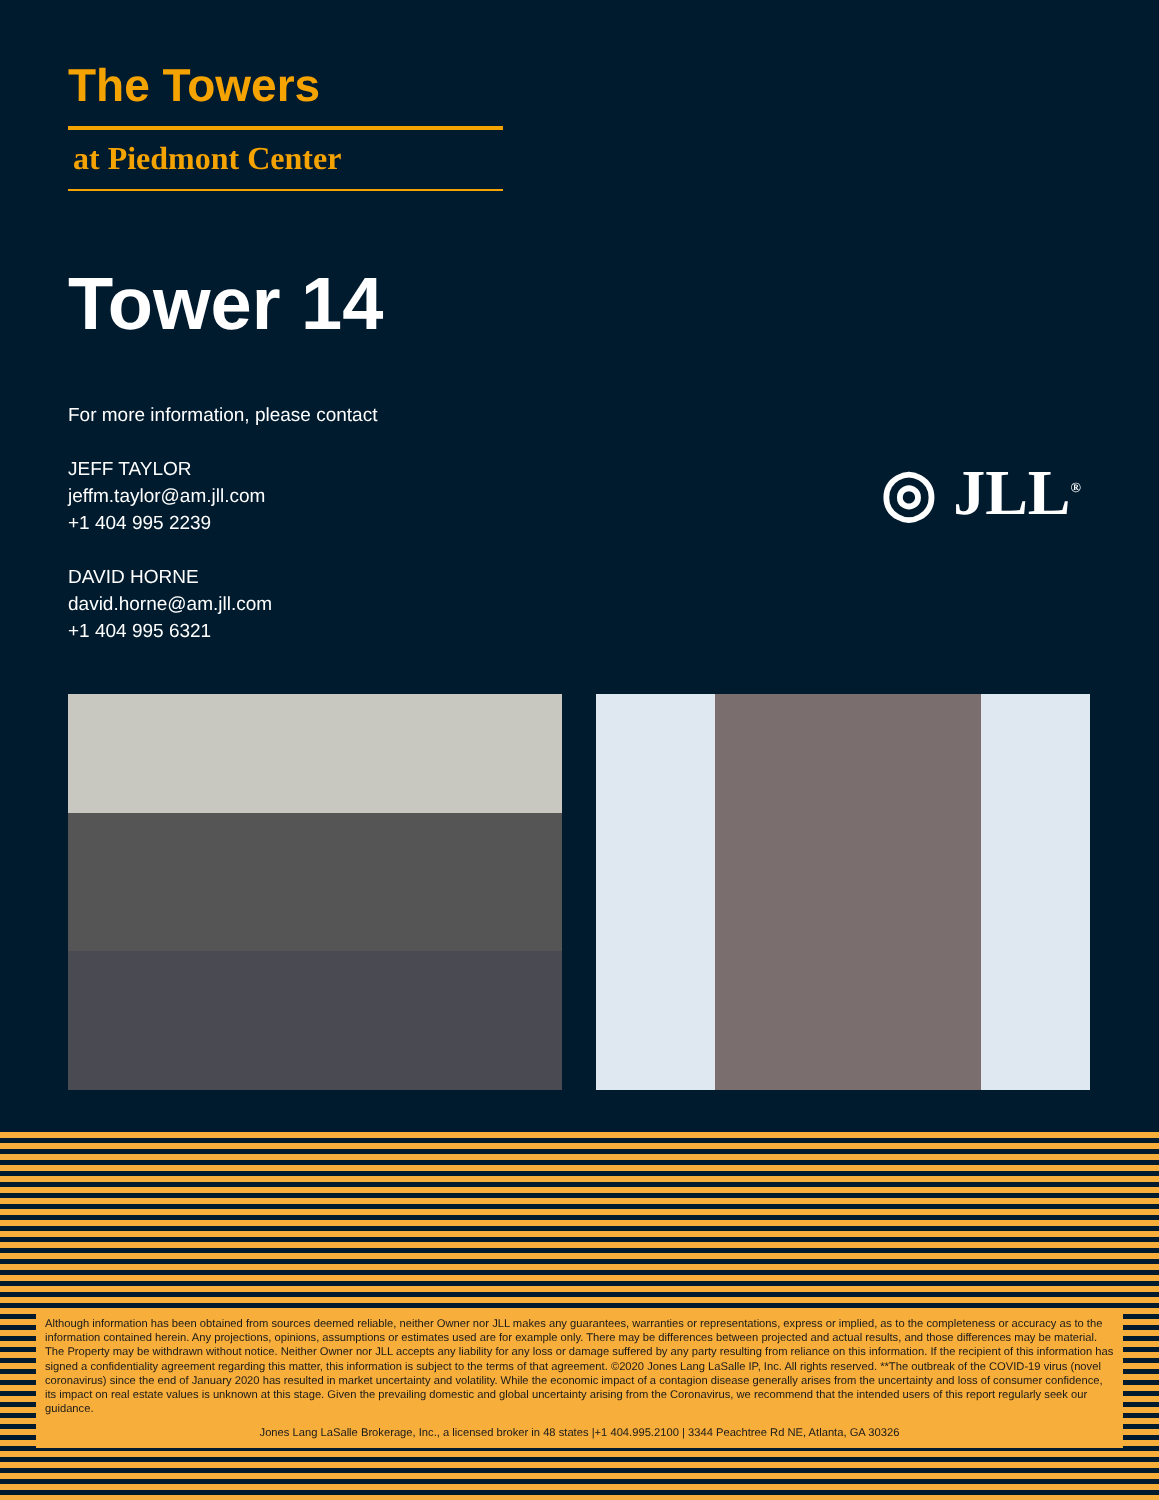The Towers
at Piedmont Center
Tower 14
For more information, please contact
JEFF TAYLOR
jeffm.taylor@am.jll.com
+1 404 995 2239
DAVID HORNE
david.horne@am.jll.com
+1 404 995 6321
◎ JLL<sup>®</sup>
Although information has been obtained from sources deemed reliable, neither Owner nor JLL makes any guarantees, warranties or representations, express or implied, as to the completeness or accuracy as to the information contained herein. Any projections, opinions, assumptions or estimates used are for example only. There may be differences between projected and actual results, and those differences may be material. The Property may be withdrawn without notice. Neither Owner nor JLL accepts any liability for any loss or damage suffered by any party resulting from reliance on this information. If the recipient of this information has signed a confidentiality agreement regarding this matter, this information is subject to the terms of that agreement. ©2020 Jones Lang LaSalle IP, Inc. All rights reserved. **The outbreak of the COVID-19 virus (novel coronavirus) since the end of January 2020 has resulted in market uncertainty and volatility. While the economic impact of a contagion disease generally arises from the uncertainty and loss of consumer confidence, its impact on real estate values is unknown at this stage. Given the prevailing domestic and global uncertainty arising from the Coronavirus, we recommend that the intended users of this report regularly seek our guidance.
Jones Lang LaSalle Brokerage, Inc., a licensed broker in 48 states |+1 404.995.2100 | 3344 Peachtree Rd NE, Atlanta, GA 30326